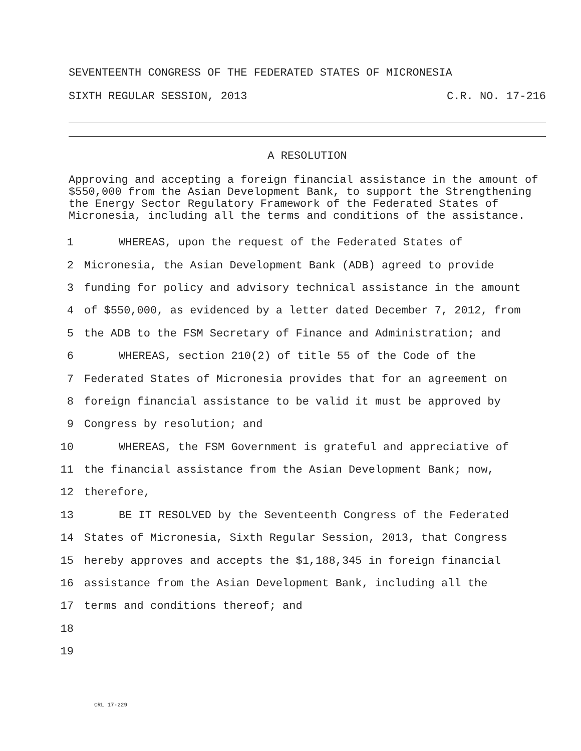SEVENTEENTH CONGRESS OF THE FEDERATED STATES OF MICRONESIA
SIXTH REGULAR SESSION, 2013 C.R. NO. 17-216
A RESOLUTION
Approving and accepting a foreign financial assistance in the amount of $550,000 from the Asian Development Bank, to support the Strengthening the Energy Sector Regulatory Framework of the Federated States of Micronesia, including all the terms and conditions of the assistance.
1 WHEREAS, upon the request of the Federated States of
2 Micronesia, the Asian Development Bank (ADB) agreed to provide
3 funding for policy and advisory technical assistance in the amount
4 of $550,000, as evidenced by a letter dated December 7, 2012, from
5 the ADB to the FSM Secretary of Finance and Administration; and
6 WHEREAS, section 210(2) of title 55 of the Code of the
7 Federated States of Micronesia provides that for an agreement on
8 foreign financial assistance to be valid it must be approved by
9 Congress by resolution; and
10 WHEREAS, the FSM Government is grateful and appreciative of
11 the financial assistance from the Asian Development Bank; now,
12 therefore,
13 BE IT RESOLVED by the Seventeenth Congress of the Federated
14 States of Micronesia, Sixth Regular Session, 2013, that Congress
15 hereby approves and accepts the $1,188,345 in foreign financial
16 assistance from the Asian Development Bank, including all the
17 terms and conditions thereof; and
18
19
CRL 17-229